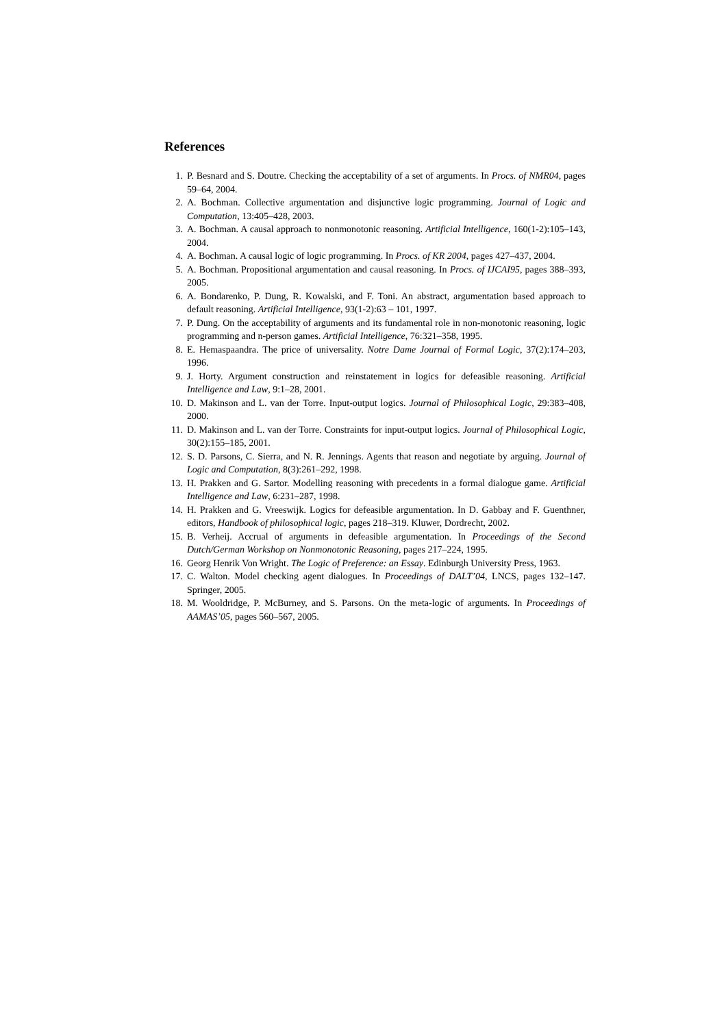References
1. P. Besnard and S. Doutre. Checking the acceptability of a set of arguments. In Procs. of NMR04, pages 59–64, 2004.
2. A. Bochman. Collective argumentation and disjunctive logic programming. Journal of Logic and Computation, 13:405–428, 2003.
3. A. Bochman. A causal approach to nonmonotonic reasoning. Artificial Intelligence, 160(1-2):105–143, 2004.
4. A. Bochman. A causal logic of logic programming. In Procs. of KR 2004, pages 427–437, 2004.
5. A. Bochman. Propositional argumentation and causal reasoning. In Procs. of IJCAI95, pages 388–393, 2005.
6. A. Bondarenko, P. Dung, R. Kowalski, and F. Toni. An abstract, argumentation based approach to default reasoning. Artificial Intelligence, 93(1-2):63 – 101, 1997.
7. P. Dung. On the acceptability of arguments and its fundamental role in non-monotonic reasoning, logic programming and n-person games. Artificial Intelligence, 76:321–358, 1995.
8. E. Hemaspaandra. The price of universality. Notre Dame Journal of Formal Logic, 37(2):174–203, 1996.
9. J. Horty. Argument construction and reinstatement in logics for defeasible reasoning. Artificial Intelligence and Law, 9:1–28, 2001.
10. D. Makinson and L. van der Torre. Input-output logics. Journal of Philosophical Logic, 29:383–408, 2000.
11. D. Makinson and L. van der Torre. Constraints for input-output logics. Journal of Philosophical Logic, 30(2):155–185, 2001.
12. S. D. Parsons, C. Sierra, and N. R. Jennings. Agents that reason and negotiate by arguing. Journal of Logic and Computation, 8(3):261–292, 1998.
13. H. Prakken and G. Sartor. Modelling reasoning with precedents in a formal dialogue game. Artificial Intelligence and Law, 6:231–287, 1998.
14. H. Prakken and G. Vreeswijk. Logics for defeasible argumentation. In D. Gabbay and F. Guenthner, editors, Handbook of philosophical logic, pages 218–319. Kluwer, Dordrecht, 2002.
15. B. Verheij. Accrual of arguments in defeasible argumentation. In Proceedings of the Second Dutch/German Workshop on Nonmonotonic Reasoning, pages 217–224, 1995.
16. Georg Henrik Von Wright. The Logic of Preference: an Essay. Edinburgh University Press, 1963.
17. C. Walton. Model checking agent dialogues. In Proceedings of DALT’04, LNCS, pages 132–147. Springer, 2005.
18. M. Wooldridge, P. McBurney, and S. Parsons. On the meta-logic of arguments. In Proceedings of AAMAS’05, pages 560–567, 2005.